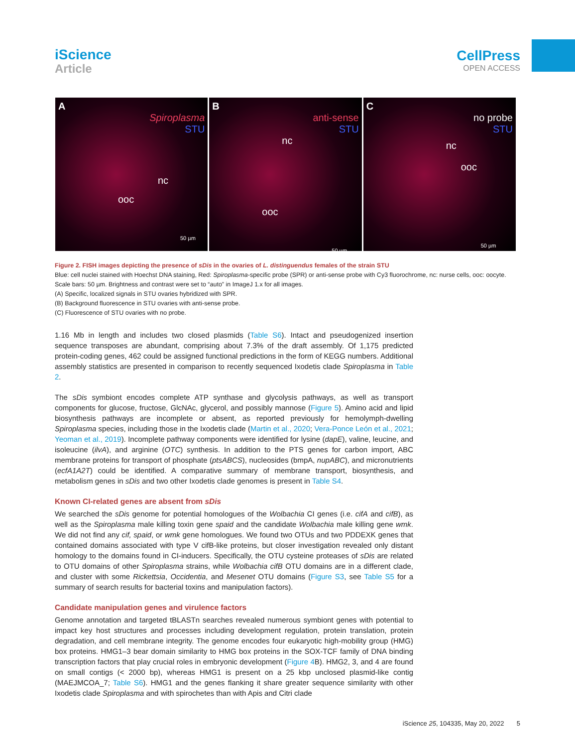iScience
Article
CellPress
OPEN ACCESS
A
Spiroplasma
STU
nc
ooc
50 µm
B
anti-sense
STU
nc
ooc
50 µm
C
no probe
STU
nc
ooc
50 µm
Figure 2. FISH images depicting the presence of sDis in the ovaries of L. distinguendus females of the strain STU
Blue: cell nuclei stained with Hoechst DNA staining, Red: Spiroplasma-specific probe (SPR) or anti-sense probe with Cy3 fluorochrome, nc: nurse cells, ooc: oocyte. Scale bars: 50 µm. Brightness and contrast were set to “auto” in ImageJ 1.x for all images.
(A) Specific, localized signals in STU ovaries hybridized with SPR.
(B) Background fluorescence in STU ovaries with anti-sense probe.
(C) Fluorescence of STU ovaries with no probe.
1.16 Mb in length and includes two closed plasmids (Table S6). Intact and pseudogenized insertion sequence transposes are abundant, comprising about 7.3% of the draft assembly. Of 1,175 predicted protein-coding genes, 462 could be assigned functional predictions in the form of KEGG numbers. Additional assembly statistics are presented in comparison to recently sequenced Ixodetis clade Spiroplasma in Table 2.
The sDis symbiont encodes complete ATP synthase and glycolysis pathways, as well as transport components for glucose, fructose, GlcNAc, glycerol, and possibly mannose (Figure 5). Amino acid and lipid biosynthesis pathways are incomplete or absent, as reported previously for hemolymph-dwelling Spiroplasma species, including those in the Ixodetis clade (Martin et al., 2020; Vera-Ponce León et al., 2021; Yeoman et al., 2019). Incomplete pathway components were identified for lysine (dapE), valine, leucine, and isoleucine (ilvA), and arginine (OTC) synthesis. In addition to the PTS genes for carbon import, ABC membrane proteins for transport of phosphate (ptsABCS), nucleosides (bmpA, nupABC), and micronutrients (ecfA1A2T) could be identified. A comparative summary of membrane transport, biosynthesis, and metabolism genes in sDis and two other Ixodetis clade genomes is present in Table S4.
Known CI-related genes are absent from sDis
We searched the sDis genome for potential homologues of the Wolbachia CI genes (i.e. cifA and cifB), as well as the Spiroplasma male killing toxin gene spaid and the candidate Wolbachia male killing gene wmk. We did not find any cif, spaid, or wmk gene homologues. We found two OTUs and two PDDEXK genes that contained domains associated with type V cifB-like proteins, but closer investigation revealed only distant homology to the domains found in CI-inducers. Specifically, the OTU cysteine proteases of sDis are related to OTU domains of other Spiroplasma strains, while Wolbachia cifB OTU domains are in a different clade, and cluster with some Rickettsia, Occidentia, and Mesenet OTU domains (Figure S3, see Table S5 for a summary of search results for bacterial toxins and manipulation factors).
Candidate manipulation genes and virulence factors
Genome annotation and targeted tBLASTn searches revealed numerous symbiont genes with potential to impact key host structures and processes including development regulation, protein translation, protein degradation, and cell membrane integrity. The genome encodes four eukaryotic high-mobility group (HMG) box proteins. HMG1–3 bear domain similarity to HMG box proteins in the SOX-TCF family of DNA binding transcription factors that play crucial roles in embryonic development (Figure 4 B). HMG2, 3, and 4 are found on small contigs (< 2000 bp), whereas HMG1 is present on a 25 kbp unclosed plasmid-like contig (MAEJMCOA_7; Table S6). HMG1 and the genes flanking it share greater sequence similarity with other Ixodetis clade Spiroplasma and with spirochetes than with Apis and Citri clade
iScience 25, 104335, May 20, 2022 5